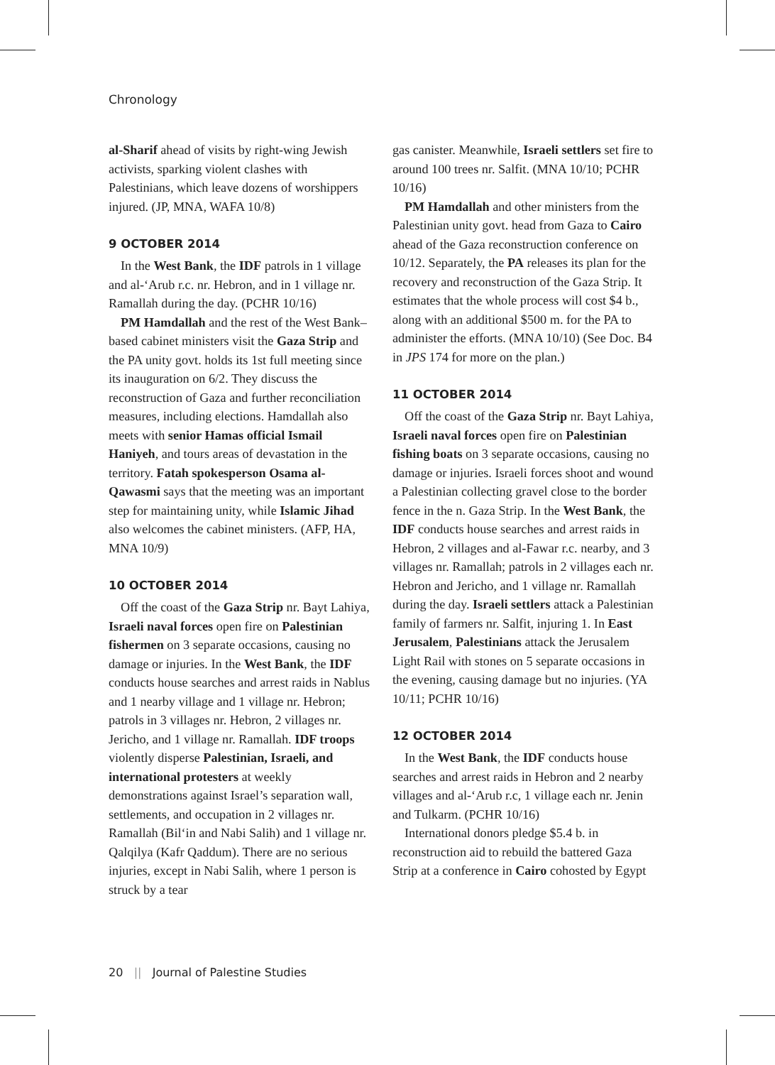Chronology
al-Sharif ahead of visits by right-wing Jewish activists, sparking violent clashes with Palestinians, which leave dozens of worshippers injured. (JP, MNA, WAFA 10/8)
9 OCTOBER 2014
In the West Bank, the IDF patrols in 1 village and al-ʻArub r.c. nr. Hebron, and in 1 village nr. Ramallah during the day. (PCHR 10/16)
PM Hamdallah and the rest of the West Bank–based cabinet ministers visit the Gaza Strip and the PA unity govt. holds its 1st full meeting since its inauguration on 6/2. They discuss the reconstruction of Gaza and further reconciliation measures, including elections. Hamdallah also meets with senior Hamas official Ismail Haniyeh, and tours areas of devastation in the territory. Fatah spokesperson Osama al-Qawasmi says that the meeting was an important step for maintaining unity, while Islamic Jihad also welcomes the cabinet ministers. (AFP, HA, MNA 10/9)
10 OCTOBER 2014
Off the coast of the Gaza Strip nr. Bayt Lahiya, Israeli naval forces open fire on Palestinian fishermen on 3 separate occasions, causing no damage or injuries. In the West Bank, the IDF conducts house searches and arrest raids in Nablus and 1 nearby village and 1 village nr. Hebron; patrols in 3 villages nr. Hebron, 2 villages nr. Jericho, and 1 village nr. Ramallah. IDF troops violently disperse Palestinian, Israeli, and international protesters at weekly demonstrations against Israel’s separation wall, settlements, and occupation in 2 villages nr. Ramallah (Bil‘in and Nabi Salih) and 1 village nr. Qalqilya (Kafr Qaddum). There are no serious injuries, except in Nabi Salih, where 1 person is struck by a tear
gas canister. Meanwhile, Israeli settlers set fire to around 100 trees nr. Salfit. (MNA 10/10; PCHR 10/16)
PM Hamdallah and other ministers from the Palestinian unity govt. head from Gaza to Cairo ahead of the Gaza reconstruction conference on 10/12. Separately, the PA releases its plan for the recovery and reconstruction of the Gaza Strip. It estimates that the whole process will cost $4 b., along with an additional $500 m. for the PA to administer the efforts. (MNA 10/10) (See Doc. B4 in JPS 174 for more on the plan.)
11 OCTOBER 2014
Off the coast of the Gaza Strip nr. Bayt Lahiya, Israeli naval forces open fire on Palestinian fishing boats on 3 separate occasions, causing no damage or injuries. Israeli forces shoot and wound a Palestinian collecting gravel close to the border fence in the n. Gaza Strip. In the West Bank, the IDF conducts house searches and arrest raids in Hebron, 2 villages and al-Fawar r.c. nearby, and 3 villages nr. Ramallah; patrols in 2 villages each nr. Hebron and Jericho, and 1 village nr. Ramallah during the day. Israeli settlers attack a Palestinian family of farmers nr. Salfit, injuring 1. In East Jerusalem, Palestinians attack the Jerusalem Light Rail with stones on 5 separate occasions in the evening, causing damage but no injuries. (YA 10/11; PCHR 10/16)
12 OCTOBER 2014
In the West Bank, the IDF conducts house searches and arrest raids in Hebron and 2 nearby villages and al-ʻArub r.c, 1 village each nr. Jenin and Tulkarm. (PCHR 10/16)
International donors pledge $5.4 b. in reconstruction aid to rebuild the battered Gaza Strip at a conference in Cairo cohosted by Egypt
20 || Journal of Palestine Studies